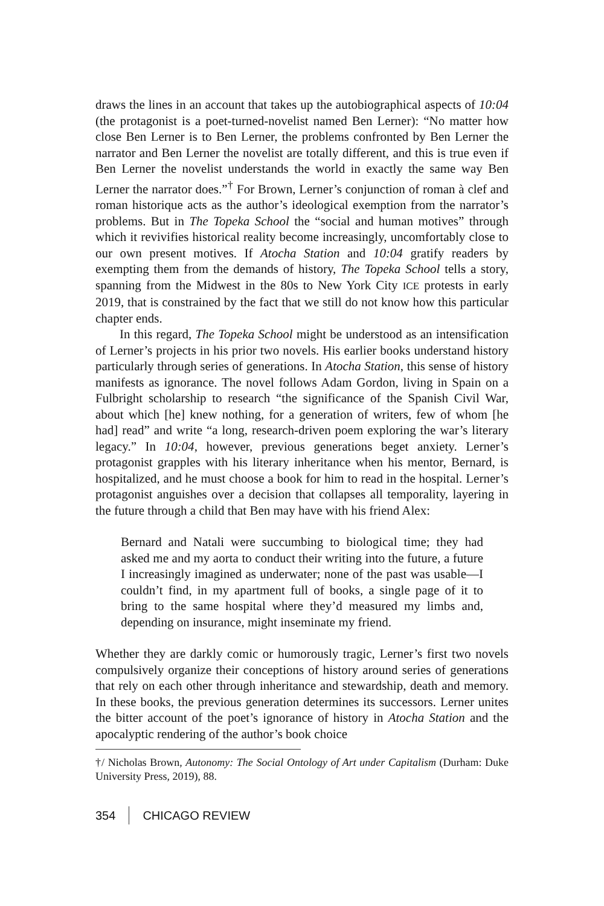draws the lines in an account that takes up the autobiographical aspects of 10:04 (the protagonist is a poet-turned-novelist named Ben Lerner): “No matter how close Ben Lerner is to Ben Lerner, the problems confronted by Ben Lerner the narrator and Ben Lerner the novelist are totally different, and this is true even if Ben Lerner the novelist understands the world in exactly the same way Ben Lerner the narrator does.”<sup>†</sup> For Brown, Lerner’s conjunction of roman à clef and roman historique acts as the author’s ideological exemption from the narrator’s problems. But in The Topeka School the “social and human motives” through which it revivifies historical reality become increasingly, uncomfortably close to our own present motives. If Atocha Station and 10:04 gratify readers by exempting them from the demands of history, The Topeka School tells a story, spanning from the Midwest in the 80s to New York City ICE protests in early 2019, that is constrained by the fact that we still do not know how this particular chapter ends.
In this regard, The Topeka School might be understood as an intensification of Lerner’s projects in his prior two novels. His earlier books understand history particularly through series of generations. In Atocha Station, this sense of history manifests as ignorance. The novel follows Adam Gordon, living in Spain on a Fulbright scholarship to research “the significance of the Spanish Civil War, about which [he] knew nothing, for a generation of writers, few of whom [he had] read” and write “a long, research-driven poem exploring the war’s literary legacy.” In 10:04, however, previous generations beget anxiety. Lerner’s protagonist grapples with his literary inheritance when his mentor, Bernard, is hospitalized, and he must choose a book for him to read in the hospital. Lerner’s protagonist anguishes over a decision that collapses all temporality, layering in the future through a child that Ben may have with his friend Alex:
Bernard and Natali were succumbing to biological time; they had asked me and my aorta to conduct their writing into the future, a future I increasingly imagined as underwater; none of the past was usable—I couldn’t find, in my apartment full of books, a single page of it to bring to the same hospital where they’d measured my limbs and, depending on insurance, might inseminate my friend.
Whether they are darkly comic or humorously tragic, Lerner’s first two novels compulsively organize their conceptions of history around series of generations that rely on each other through inheritance and stewardship, death and memory. In these books, the previous generation determines its successors. Lerner unites the bitter account of the poet’s ignorance of history in Atocha Station and the apocalyptic rendering of the author’s book choice
†/ Nicholas Brown, Autonomy: The Social Ontology of Art under Capitalism (Durham: Duke University Press, 2019), 88.
354 CHICAGO REVIEW